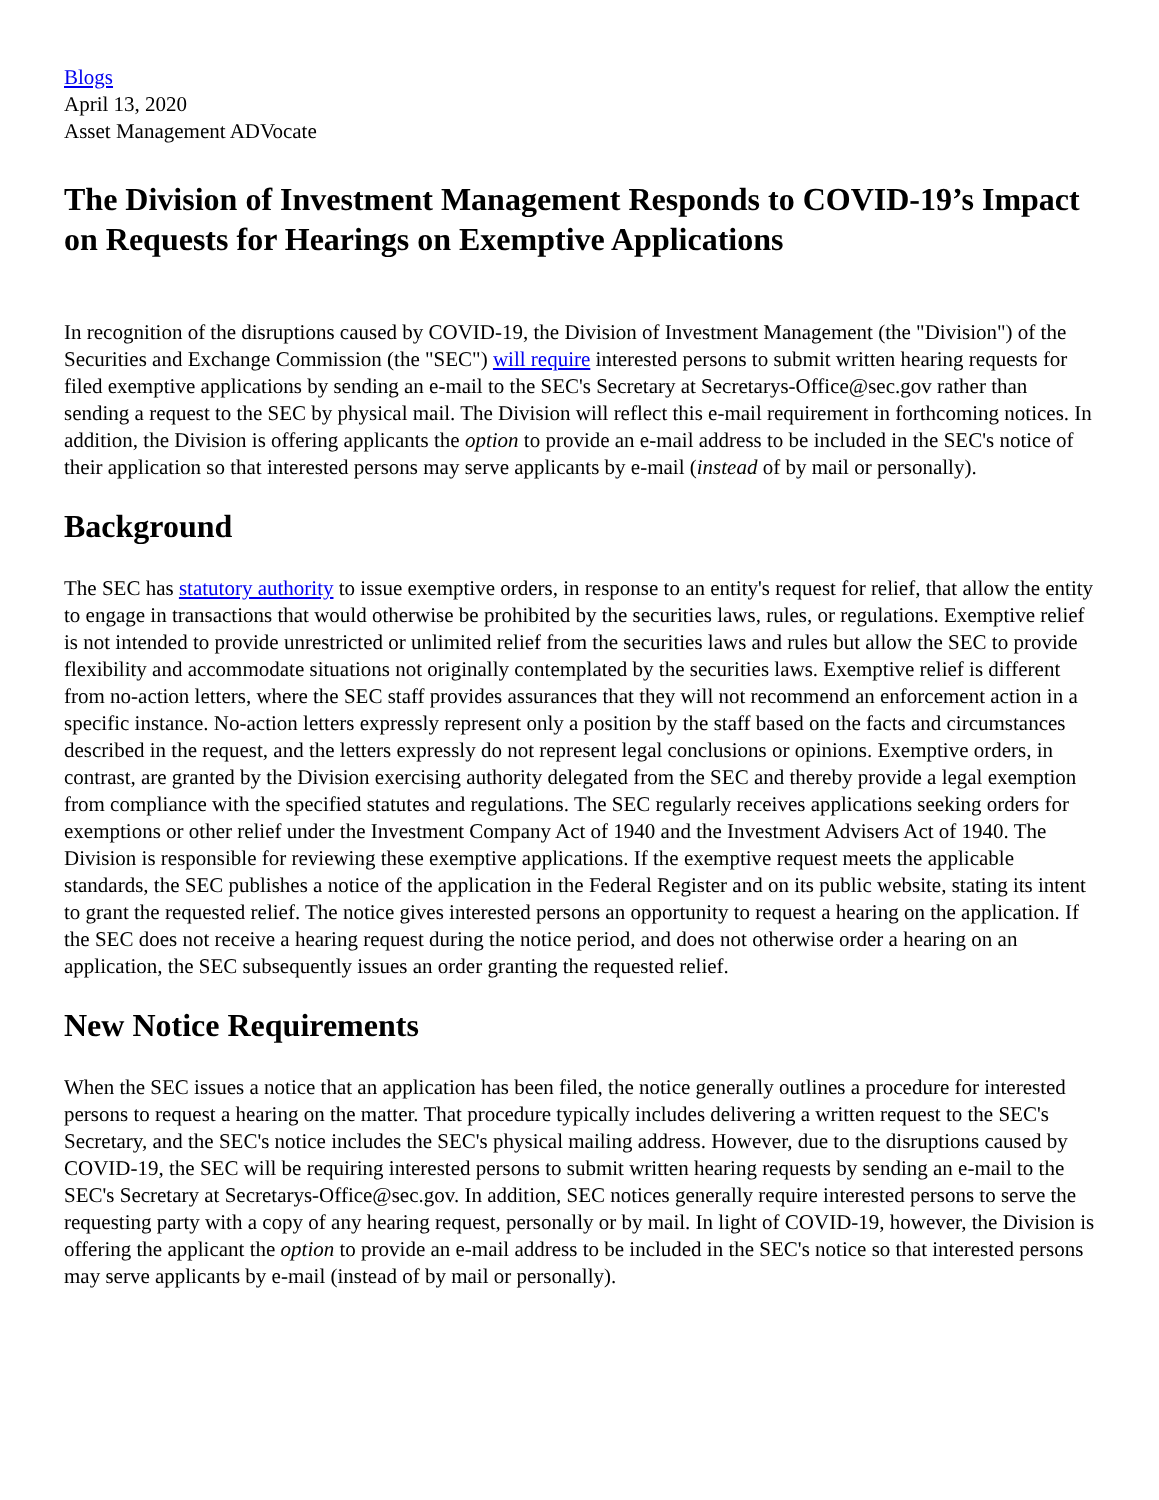Blogs
April 13, 2020
Asset Management ADVocate
The Division of Investment Management Responds to COVID-19’s Impact on Requests for Hearings on Exemptive Applications
In recognition of the disruptions caused by COVID-19, the Division of Investment Management (the "Division") of the Securities and Exchange Commission (the "SEC") will require interested persons to submit written hearing requests for filed exemptive applications by sending an e-mail to the SEC's Secretary at Secretarys-Office@sec.gov rather than sending a request to the SEC by physical mail. The Division will reflect this e-mail requirement in forthcoming notices. In addition, the Division is offering applicants the option to provide an e-mail address to be included in the SEC's notice of their application so that interested persons may serve applicants by e-mail (instead of by mail or personally).
Background
The SEC has statutory authority to issue exemptive orders, in response to an entity's request for relief, that allow the entity to engage in transactions that would otherwise be prohibited by the securities laws, rules, or regulations. Exemptive relief is not intended to provide unrestricted or unlimited relief from the securities laws and rules but allow the SEC to provide flexibility and accommodate situations not originally contemplated by the securities laws. Exemptive relief is different from no-action letters, where the SEC staff provides assurances that they will not recommend an enforcement action in a specific instance. No-action letters expressly represent only a position by the staff based on the facts and circumstances described in the request, and the letters expressly do not represent legal conclusions or opinions. Exemptive orders, in contrast, are granted by the Division exercising authority delegated from the SEC and thereby provide a legal exemption from compliance with the specified statutes and regulations. The SEC regularly receives applications seeking orders for exemptions or other relief under the Investment Company Act of 1940 and the Investment Advisers Act of 1940. The Division is responsible for reviewing these exemptive applications. If the exemptive request meets the applicable standards, the SEC publishes a notice of the application in the Federal Register and on its public website, stating its intent to grant the requested relief. The notice gives interested persons an opportunity to request a hearing on the application. If the SEC does not receive a hearing request during the notice period, and does not otherwise order a hearing on an application, the SEC subsequently issues an order granting the requested relief.
New Notice Requirements
When the SEC issues a notice that an application has been filed, the notice generally outlines a procedure for interested persons to request a hearing on the matter. That procedure typically includes delivering a written request to the SEC's Secretary, and the SEC's notice includes the SEC's physical mailing address. However, due to the disruptions caused by COVID-19, the SEC will be requiring interested persons to submit written hearing requests by sending an e-mail to the SEC's Secretary at Secretarys-Office@sec.gov. In addition, SEC notices generally require interested persons to serve the requesting party with a copy of any hearing request, personally or by mail. In light of COVID-19, however, the Division is offering the applicant the option to provide an e-mail address to be included in the SEC's notice so that interested persons may serve applicants by e-mail (instead of by mail or personally).